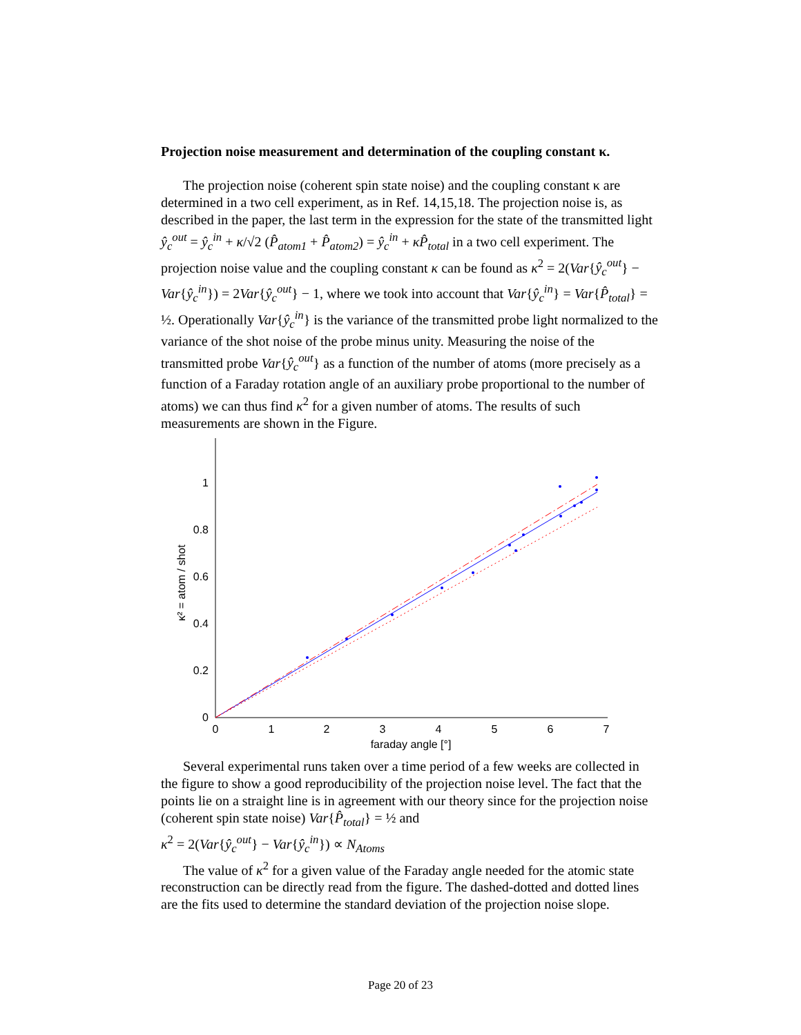Projection noise measurement and determination of the coupling constant κ.
The projection noise (coherent spin state noise) and the coupling constant κ are determined in a two cell experiment, as in Ref. 14,15,18. The projection noise is, as described in the paper, the last term in the expression for the state of the transmitted light ŷ<sub>c</sub><sup>out</sup> = ŷ<sub>c</sub><sup>in</sup> + κ/√2 (P̂<sub>atom1</sub> + P̂<sub>atom2</sub>) = ŷ<sub>c</sub><sup>in</sup> + κP̂<sub>total</sub> in a two cell experiment. The projection noise value and the coupling constant κ can be found as κ<sup>2</sup> = 2(Var{ŷ<sub>c</sub><sup>out</sup>} − Var{ŷ<sub>c</sub><sup>in</sup>}) = 2Var{ŷ<sub>c</sub><sup>out</sup>} − 1, where we took into account that Var{ŷ<sub>c</sub><sup>in</sup>} = Var{P̂<sub>total</sub>} = ½. Operationally Var{ŷ<sub>c</sub><sup>in</sup>} is the variance of the transmitted probe light normalized to the variance of the shot noise of the probe minus unity. Measuring the noise of the transmitted probe Var{ŷ<sub>c</sub><sup>out</sup>} as a function of the number of atoms (more precisely as a function of a Faraday rotation angle of an auxiliary probe proportional to the number of atoms) we can thus find κ<sup>2</sup> for a given number of atoms. The results of such measurements are shown in the Figure.
0
0.2
0.4
0.6
0.8
1
0
1
2
3
4
5
6
7
faraday angle [°]
κ² = atom / shot
Several experimental runs taken over a time period of a few weeks are collected in the figure to show a good reproducibility of the projection noise level. The fact that the points lie on a straight line is in agreement with our theory since for the projection noise (coherent spin state noise) Var{P̂<sub>total</sub>} = ½ and
κ<sup>2</sup> = 2(Var{ŷ<sub>c</sub><sup>out</sup>} − Var{ŷ<sub>c</sub><sup>in</sup>}) ∝ N<sub>Atoms</sub>
The value of κ<sup>2</sup> for a given value of the Faraday angle needed for the atomic state reconstruction can be directly read from the figure. The dashed-dotted and dotted lines are the fits used to determine the standard deviation of the projection noise slope.
Page 20 of 23